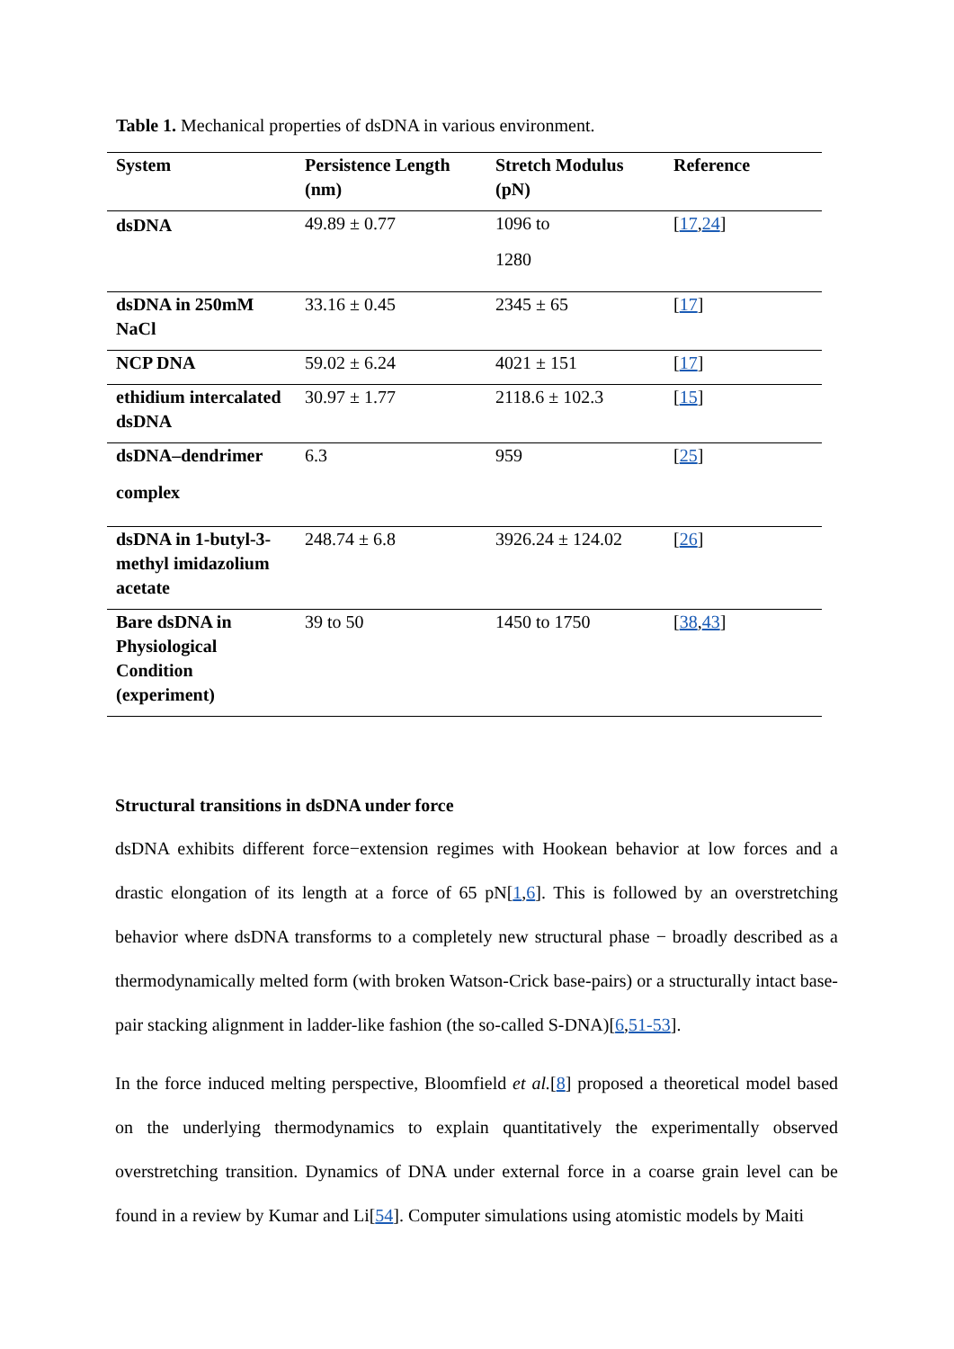Table 1. Mechanical properties of dsDNA in various environment.
| System | Persistence Length (nm) | Stretch Modulus (pN) | Reference |
| --- | --- | --- | --- |
| dsDNA | 49.89 ± 0.77 | 1096 to 1280 | [ 17 , 24 ] |
| dsDNA in 250mM NaCl | 33.16 ± 0.45 | 2345 ± 65 | [ 17 ] |
| NCP DNA | 59.02 ± 6.24 | 4021 ± 151 | [ 17 ] |
| ethidium intercalated dsDNA | 30.97 ± 1.77 | 2118.6 ± 102.3 | [ 15 ] |
| dsDNA–dendrimer complex | 6.3 | 959 | [ 25 ] |
| dsDNA in 1-butyl-3-methyl imidazolium acetate | 248.74 ± 6.8 | 3926.24 ± 124.02 | [ 26 ] |
| Bare dsDNA in Physiological Condition (experiment) | 39 to 50 | 1450 to 1750 | [ 38 , 43 ] |
Structural transitions in dsDNA under force
dsDNA exhibits different force−extension regimes with Hookean behavior at low forces and a drastic elongation of its length at a force of 65 pN[1,6]. This is followed by an overstretching behavior where dsDNA transforms to a completely new structural phase − broadly described as a thermodynamically melted form (with broken Watson-Crick base-pairs) or a structurally intact base-pair stacking alignment in ladder-like fashion (the so-called S-DNA)[6,51-53].
In the force induced melting perspective, Bloomfield et al.[8] proposed a theoretical model based on the underlying thermodynamics to explain quantitatively the experimentally observed overstretching transition. Dynamics of DNA under external force in a coarse grain level can be found in a review by Kumar and Li[54]. Computer simulations using atomistic models by Maiti